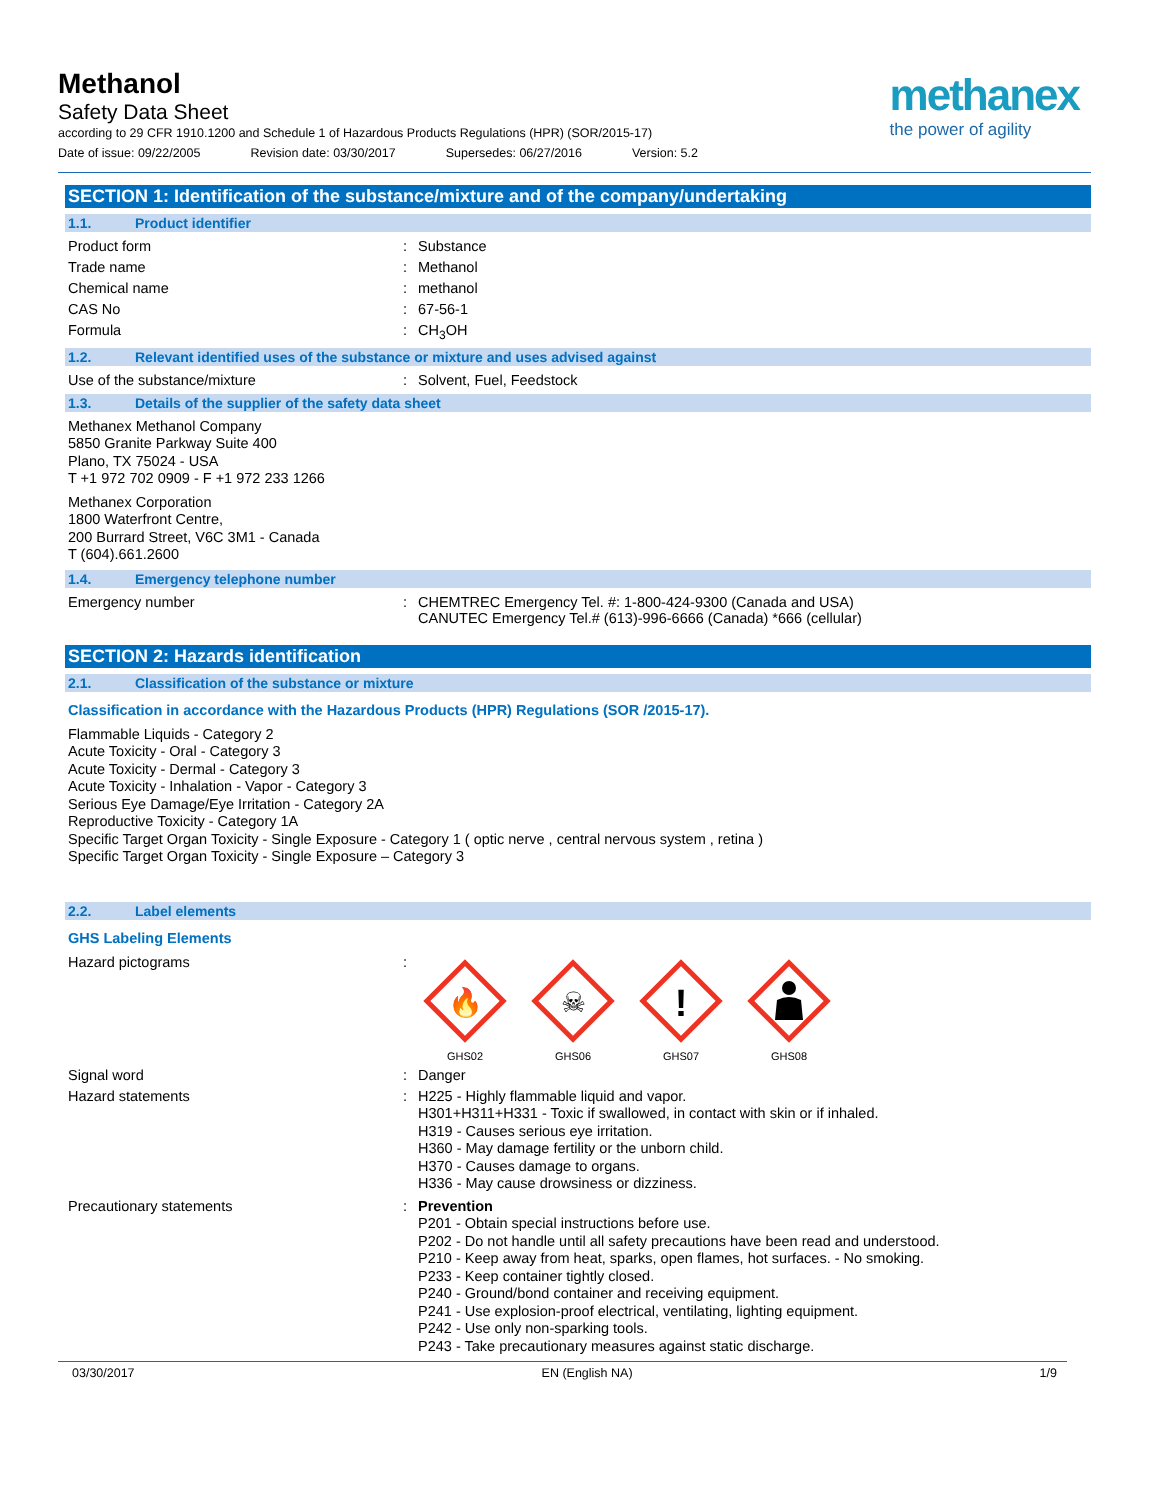Methanol
Safety Data Sheet
according to 29 CFR 1910.1200 and Schedule 1 of Hazardous Products Regulations (HPR) (SOR/2015-17)
Date of issue: 09/22/2005 Revision date: 03/30/2017 Supersedes: 06/27/2016 Version: 5.2
methanex
the power of agility
SECTION 1: Identification of the substance/mixture and of the company/undertaking
1.1. Product identifier
Product form : Substance
Trade name : Methanol
Chemical name : methanol
CAS No : 67-56-1
Formula : CH<sub>3</sub>OH
1.2. Relevant identified uses of the substance or mixture and uses advised against
Use of the substance/mixture : Solvent, Fuel, Feedstock
1.3. Details of the supplier of the safety data sheet
Methanex Methanol Company
5850 Granite Parkway Suite 400
Plano, TX 75024 - USA
T +1 972 702 0909 - F +1 972 233 1266
Methanex Corporation
1800 Waterfront Centre,
200 Burrard Street, V6C 3M1 - Canada
T (604).661.2600
1.4. Emergency telephone number
Emergency number : CHEMTREC Emergency Tel. #: 1-800-424-9300 (Canada and USA)
CANUTEC Emergency Tel.# (613)-996-6666 (Canada) *666 (cellular)
SECTION 2: Hazards identification
2.1. Classification of the substance or mixture
Classification in accordance with the Hazardous Products (HPR) Regulations (SOR /2015-17).
Flammable Liquids - Category 2
Acute Toxicity - Oral - Category 3
Acute Toxicity - Dermal - Category 3
Acute Toxicity - Inhalation - Vapor - Category 3
Serious Eye Damage/Eye Irritation - Category 2A
Reproductive Toxicity - Category 1A
Specific Target Organ Toxicity - Single Exposure - Category 1 ( optic nerve , central nervous system , retina )
Specific Target Organ Toxicity - Single Exposure – Category 3
2.2. Label elements
GHS Labeling Elements
Hazard pictograms :
🔥
GHS02
☠
GHS06
!
GHS07
GHS08
Signal word : Danger
Hazard statements :
H225 - Highly flammable liquid and vapor.
H301+H311+H331 - Toxic if swallowed, in contact with skin or if inhaled.
H319 - Causes serious eye irritation.
H360 - May damage fertility or the unborn child.
H370 - Causes damage to organs.
H336 - May cause drowsiness or dizziness.
Precautionary statements :
Prevention
P201 - Obtain special instructions before use.
P202 - Do not handle until all safety precautions have been read and understood.
P210 - Keep away from heat, sparks, open flames, hot surfaces. - No smoking.
P233 - Keep container tightly closed.
P240 - Ground/bond container and receiving equipment.
P241 - Use explosion-proof electrical, ventilating, lighting equipment.
P242 - Use only non-sparking tools.
P243 - Take precautionary measures against static discharge.
03/30/2017 EN (English NA) 1/9